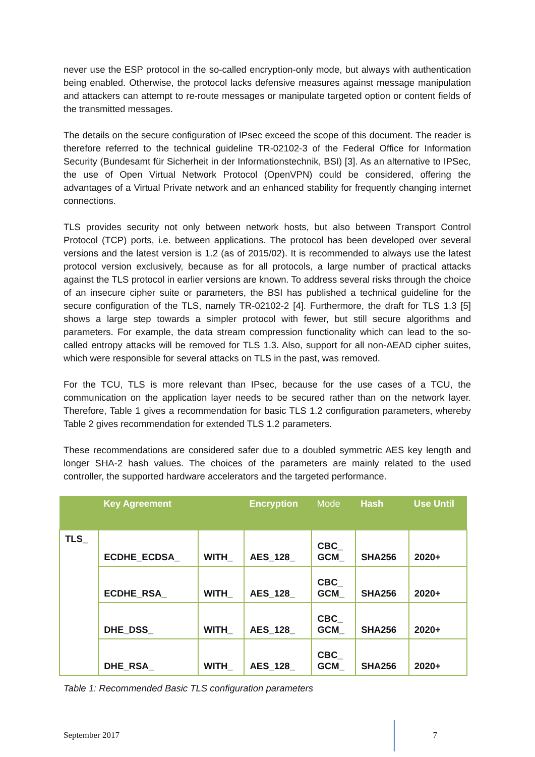never use the ESP protocol in the so-called encryption-only mode, but always with authentication being enabled. Otherwise, the protocol lacks defensive measures against message manipulation and attackers can attempt to re-route messages or manipulate targeted option or content fields of the transmitted messages.
The details on the secure configuration of IPsec exceed the scope of this document. The reader is therefore referred to the technical guideline TR-02102-3 of the Federal Office for Information Security (Bundesamt für Sicherheit in der Informationstechnik, BSI) [3]. As an alternative to IPSec, the use of Open Virtual Network Protocol (OpenVPN) could be considered, offering the advantages of a Virtual Private network and an enhanced stability for frequently changing internet connections.
TLS provides security not only between network hosts, but also between Transport Control Protocol (TCP) ports, i.e. between applications. The protocol has been developed over several versions and the latest version is 1.2 (as of 2015/02). It is recommended to always use the latest protocol version exclusively, because as for all protocols, a large number of practical attacks against the TLS protocol in earlier versions are known. To address several risks through the choice of an insecure cipher suite or parameters, the BSI has published a technical guideline for the secure configuration of the TLS, namely TR-02102-2 [4]. Furthermore, the draft for TLS 1.3 [5] shows a large step towards a simpler protocol with fewer, but still secure algorithms and parameters. For example, the data stream compression functionality which can lead to the so-called entropy attacks will be removed for TLS 1.3. Also, support for all non-AEAD cipher suites, which were responsible for several attacks on TLS in the past, was removed.
For the TCU, TLS is more relevant than IPsec, because for the use cases of a TCU, the communication on the application layer needs to be secured rather than on the network layer. Therefore, Table 1 gives a recommendation for basic TLS 1.2 configuration parameters, whereby Table 2 gives recommendation for extended TLS 1.2 parameters.
These recommendations are considered safer due to a doubled symmetric AES key length and longer SHA-2 hash values. The choices of the parameters are mainly related to the used controller, the supported hardware accelerators and the targeted performance.
| | Key Agreement | | Encryption | Mode | Hash | Use Until |
| --- | --- | --- | --- | --- | --- | --- |
| TLS_ | ECDHE_ECDSA_ | WITH_ | AES_128_ | CBC_ GCM_ | SHA256 | 2020+ |
| | ECDHE_RSA_ | WITH_ | AES_128_ | CBC_ GCM_ | SHA256 | 2020+ |
| | DHE_DSS_ | WITH_ | AES_128_ | CBC_ GCM_ | SHA256 | 2020+ |
| | DHE_RSA_ | WITH_ | AES_128_ | CBC_ GCM_ | SHA256 | 2020+ |
Table 1: Recommended Basic TLS configuration parameters
September 2017 7